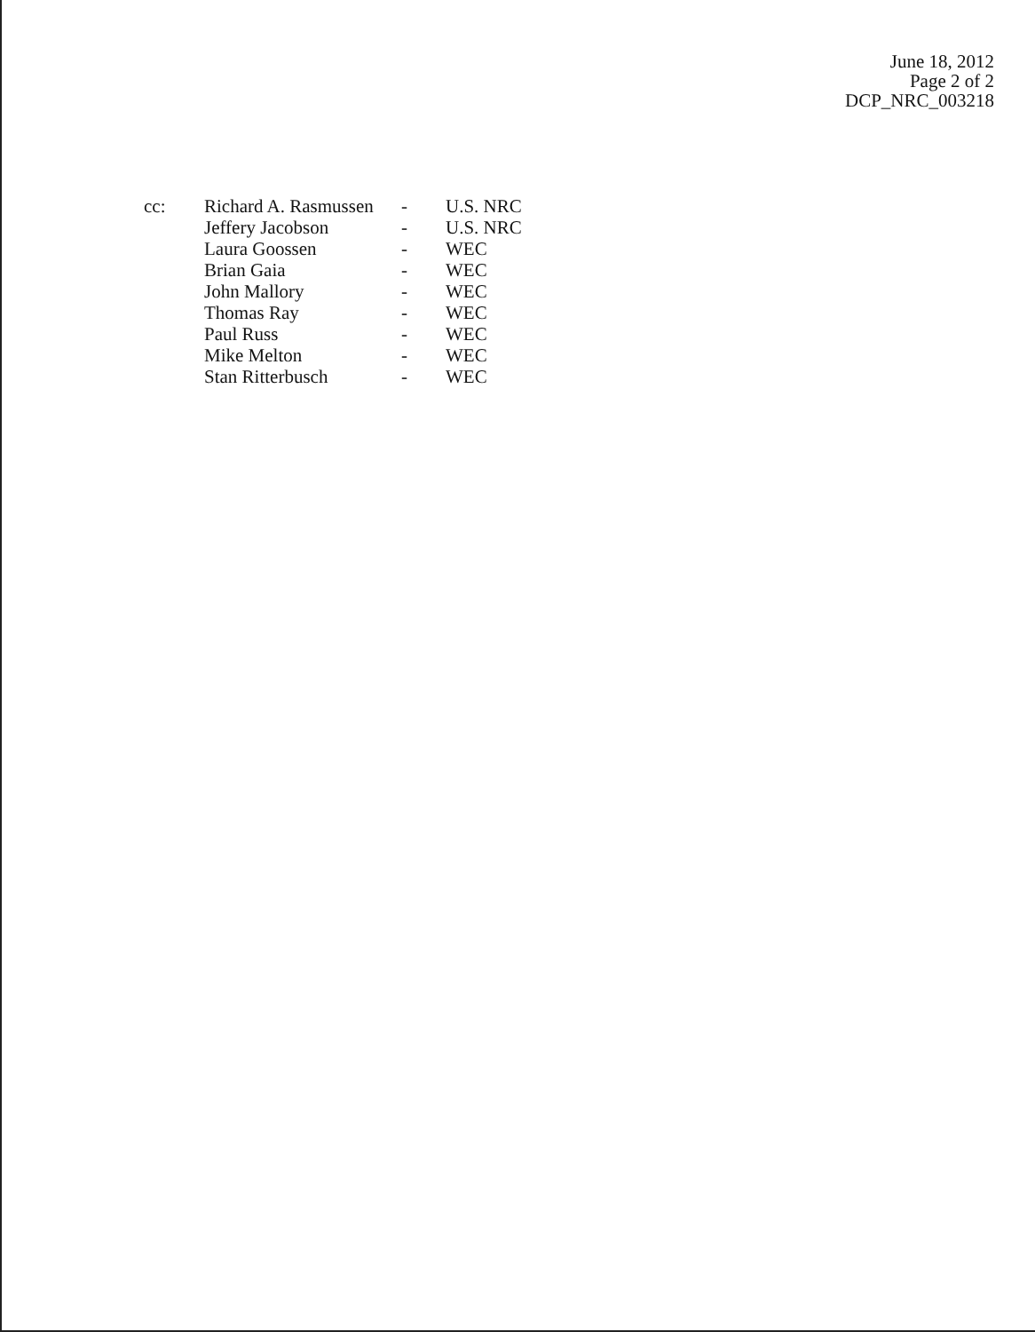June 18, 2012
Page 2 of 2
DCP_NRC_003218
| cc: | Richard A. Rasmussen | - | U.S. NRC |
| | Jeffery Jacobson | - | U.S. NRC |
| | Laura Goossen | - | WEC |
| | Brian Gaia | - | WEC |
| | John Mallory | - | WEC |
| | Thomas Ray | - | WEC |
| | Paul Russ | - | WEC |
| | Mike Melton | - | WEC |
| | Stan Ritterbusch | - | WEC |